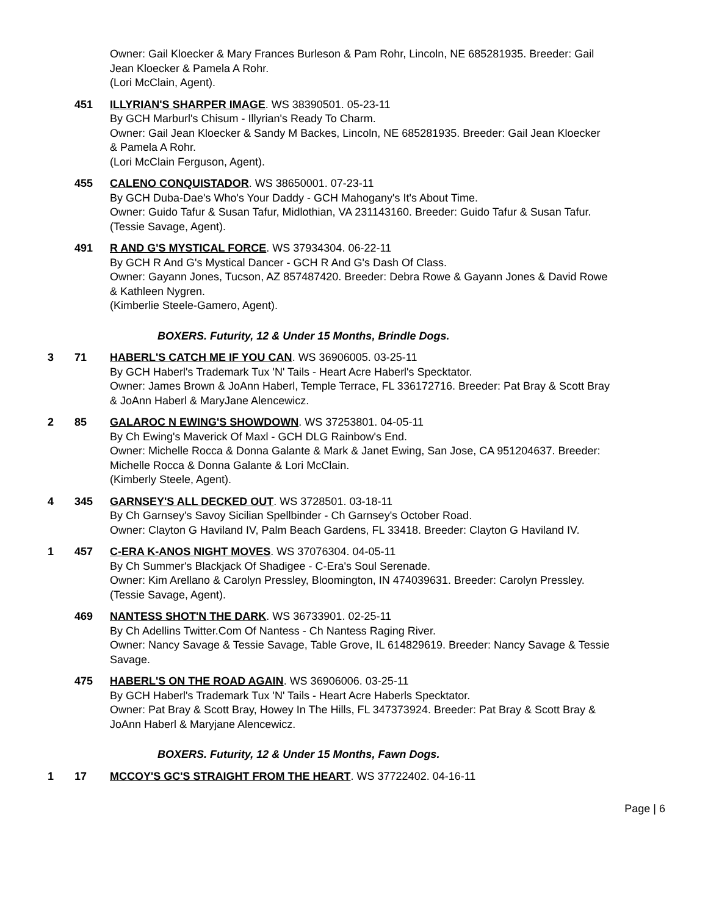Owner: Gail Kloecker & Mary Frances Burleson & Pam Rohr, Lincoln, NE 685281935. Breeder: Gail Jean Kloecker & Pamela A Rohr.
(Lori McClain, Agent).
451 ILLYRIAN'S SHARPER IMAGE. WS 38390501. 05-23-11
By GCH Marburl's Chisum - Illyrian's Ready To Charm.
Owner: Gail Jean Kloecker & Sandy M Backes, Lincoln, NE 685281935. Breeder: Gail Jean Kloecker & Pamela A Rohr.
(Lori McClain Ferguson, Agent).
455 CALENO CONQUISTADOR. WS 38650001. 07-23-11
By GCH Duba-Dae's Who's Your Daddy - GCH Mahogany's It's About Time.
Owner: Guido Tafur & Susan Tafur, Midlothian, VA 231143160. Breeder: Guido Tafur & Susan Tafur.
(Tessie Savage, Agent).
491 R AND G'S MYSTICAL FORCE. WS 37934304. 06-22-11
By GCH R And G's Mystical Dancer - GCH R And G's Dash Of Class.
Owner: Gayann Jones, Tucson, AZ 857487420. Breeder: Debra Rowe & Gayann Jones & David Rowe & Kathleen Nygren.
(Kimberlie Steele-Gamero, Agent).
BOXERS. Futurity, 12 & Under 15 Months, Brindle Dogs.
3 71 HABERL'S CATCH ME IF YOU CAN. WS 36906005. 03-25-11
By GCH Haberl's Trademark Tux 'N' Tails - Heart Acre Haberl's Specktator.
Owner: James Brown & JoAnn Haberl, Temple Terrace, FL 336172716. Breeder: Pat Bray & Scott Bray & JoAnn Haberl & MaryJane Alencewicz.
2 85 GALAROC N EWING'S SHOWDOWN. WS 37253801. 04-05-11
By Ch Ewing's Maverick Of Maxl - GCH DLG Rainbow's End.
Owner: Michelle Rocca & Donna Galante & Mark & Janet Ewing, San Jose, CA 951204637. Breeder: Michelle Rocca & Donna Galante & Lori McClain.
(Kimberly Steele, Agent).
4 345 GARNSEY'S ALL DECKED OUT. WS 3728501. 03-18-11
By Ch Garnsey's Savoy Sicilian Spellbinder - Ch Garnsey's October Road.
Owner: Clayton G Haviland IV, Palm Beach Gardens, FL 33418. Breeder: Clayton G Haviland IV.
1 457 C-ERA K-ANOS NIGHT MOVES. WS 37076304. 04-05-11
By Ch Summer's Blackjack Of Shadigee - C-Era's Soul Serenade.
Owner: Kim Arellano & Carolyn Pressley, Bloomington, IN 474039631. Breeder: Carolyn Pressley.
(Tessie Savage, Agent).
469 NANTESS SHOT'N THE DARK. WS 36733901. 02-25-11
By Ch Adellins Twitter.Com Of Nantess - Ch Nantess Raging River.
Owner: Nancy Savage & Tessie Savage, Table Grove, IL 614829619. Breeder: Nancy Savage & Tessie Savage.
475 HABERL'S ON THE ROAD AGAIN. WS 36906006. 03-25-11
By GCH Haberl's Trademark Tux 'N' Tails - Heart Acre Haberls Specktator.
Owner: Pat Bray & Scott Bray, Howey In The Hills, FL 347373924. Breeder: Pat Bray & Scott Bray & JoAnn Haberl & Maryjane Alencewicz.
BOXERS. Futurity, 12 & Under 15 Months, Fawn Dogs.
1 17 MCCOY'S GC'S STRAIGHT FROM THE HEART. WS 37722402. 04-16-11
Page | 6